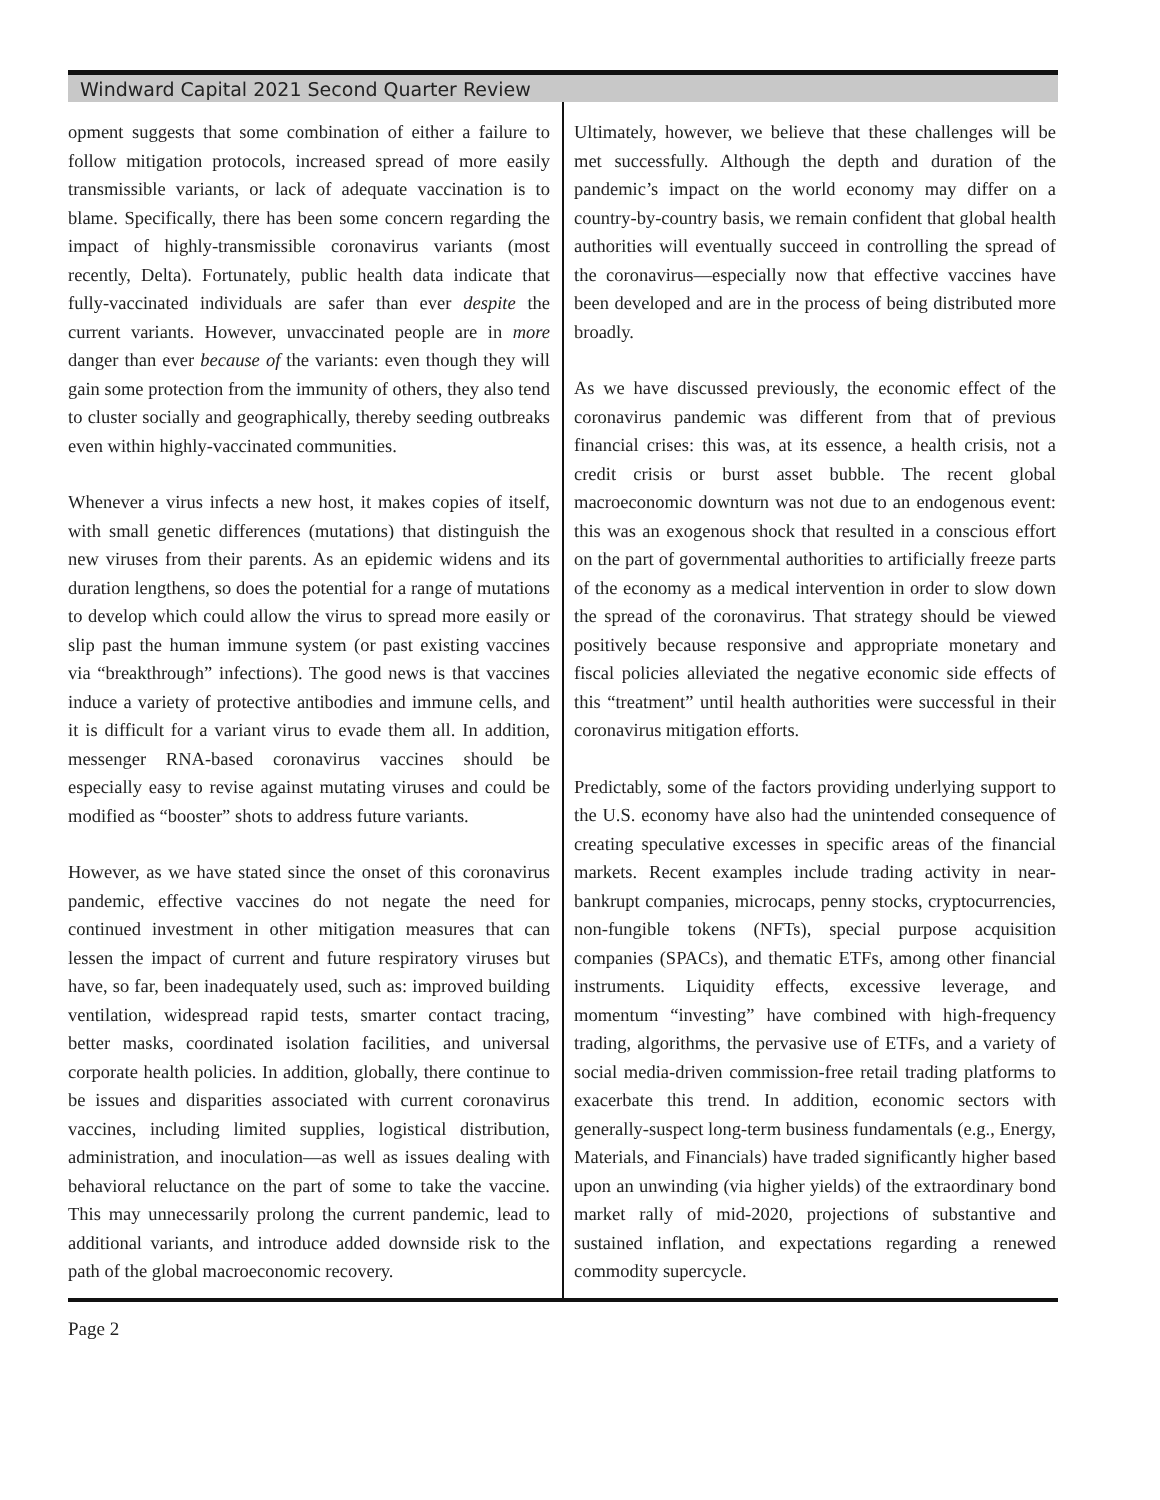Windward Capital 2021 Second Quarter Review
opment suggests that some combination of either a failure to follow mitigation protocols, increased spread of more easily transmissible variants, or lack of adequate vaccination is to blame. Specifically, there has been some concern regarding the impact of highly-transmissible coronavirus variants (most recently, Delta). Fortunately, public health data indicate that fully-vaccinated individuals are safer than ever despite the current variants. However, unvaccinated people are in more danger than ever because of the variants: even though they will gain some protection from the immunity of others, they also tend to cluster socially and geographically, thereby seeding outbreaks even within highly-vaccinated communities.
Whenever a virus infects a new host, it makes copies of itself, with small genetic differences (mutations) that distinguish the new viruses from their parents. As an epidemic widens and its duration lengthens, so does the potential for a range of mutations to develop which could allow the virus to spread more easily or slip past the human immune system (or past existing vaccines via “breakthrough” infections). The good news is that vaccines induce a variety of protective antibodies and immune cells, and it is difficult for a variant virus to evade them all. In addition, messenger RNA-based coronavirus vaccines should be especially easy to revise against mutating viruses and could be modified as “booster” shots to address future variants.
However, as we have stated since the onset of this coronavirus pandemic, effective vaccines do not negate the need for continued investment in other mitigation measures that can lessen the impact of current and future respiratory viruses but have, so far, been inadequately used, such as: improved building ventilation, widespread rapid tests, smarter contact tracing, better masks, coordinated isolation facilities, and universal corporate health policies. In addition, globally, there continue to be issues and disparities associated with current coronavirus vaccines, including limited supplies, logistical distribution, administration, and inoculation—as well as issues dealing with behavioral reluctance on the part of some to take the vaccine. This may unnecessarily prolong the current pandemic, lead to additional variants, and introduce added downside risk to the path of the global macroeconomic recovery.
Ultimately, however, we believe that these challenges will be met successfully. Although the depth and duration of the pandemic’s impact on the world economy may differ on a country-by-country basis, we remain confident that global health authorities will eventually succeed in controlling the spread of the coronavirus—especially now that effective vaccines have been developed and are in the process of being distributed more broadly.
As we have discussed previously, the economic effect of the coronavirus pandemic was different from that of previous financial crises: this was, at its essence, a health crisis, not a credit crisis or burst asset bubble. The recent global macroeconomic downturn was not due to an endogenous event: this was an exogenous shock that resulted in a conscious effort on the part of governmental authorities to artificially freeze parts of the economy as a medical intervention in order to slow down the spread of the coronavirus. That strategy should be viewed positively because responsive and appropriate monetary and fiscal policies alleviated the negative economic side effects of this “treatment” until health authorities were successful in their coronavirus mitigation efforts.
Predictably, some of the factors providing underlying support to the U.S. economy have also had the unintended consequence of creating speculative excesses in specific areas of the financial markets. Recent examples include trading activity in near-bankrupt companies, microcaps, penny stocks, cryptocurrencies, non-fungible tokens (NFTs), special purpose acquisition companies (SPACs), and thematic ETFs, among other financial instruments. Liquidity effects, excessive leverage, and momentum “investing” have combined with high-frequency trading, algorithms, the pervasive use of ETFs, and a variety of social media-driven commission-free retail trading platforms to exacerbate this trend. In addition, economic sectors with generally-suspect long-term business fundamentals (e.g., Energy, Materials, and Financials) have traded significantly higher based upon an unwinding (via higher yields) of the extraordinary bond market rally of mid-2020, projections of substantive and sustained inflation, and expectations regarding a renewed commodity supercycle.
Page 2